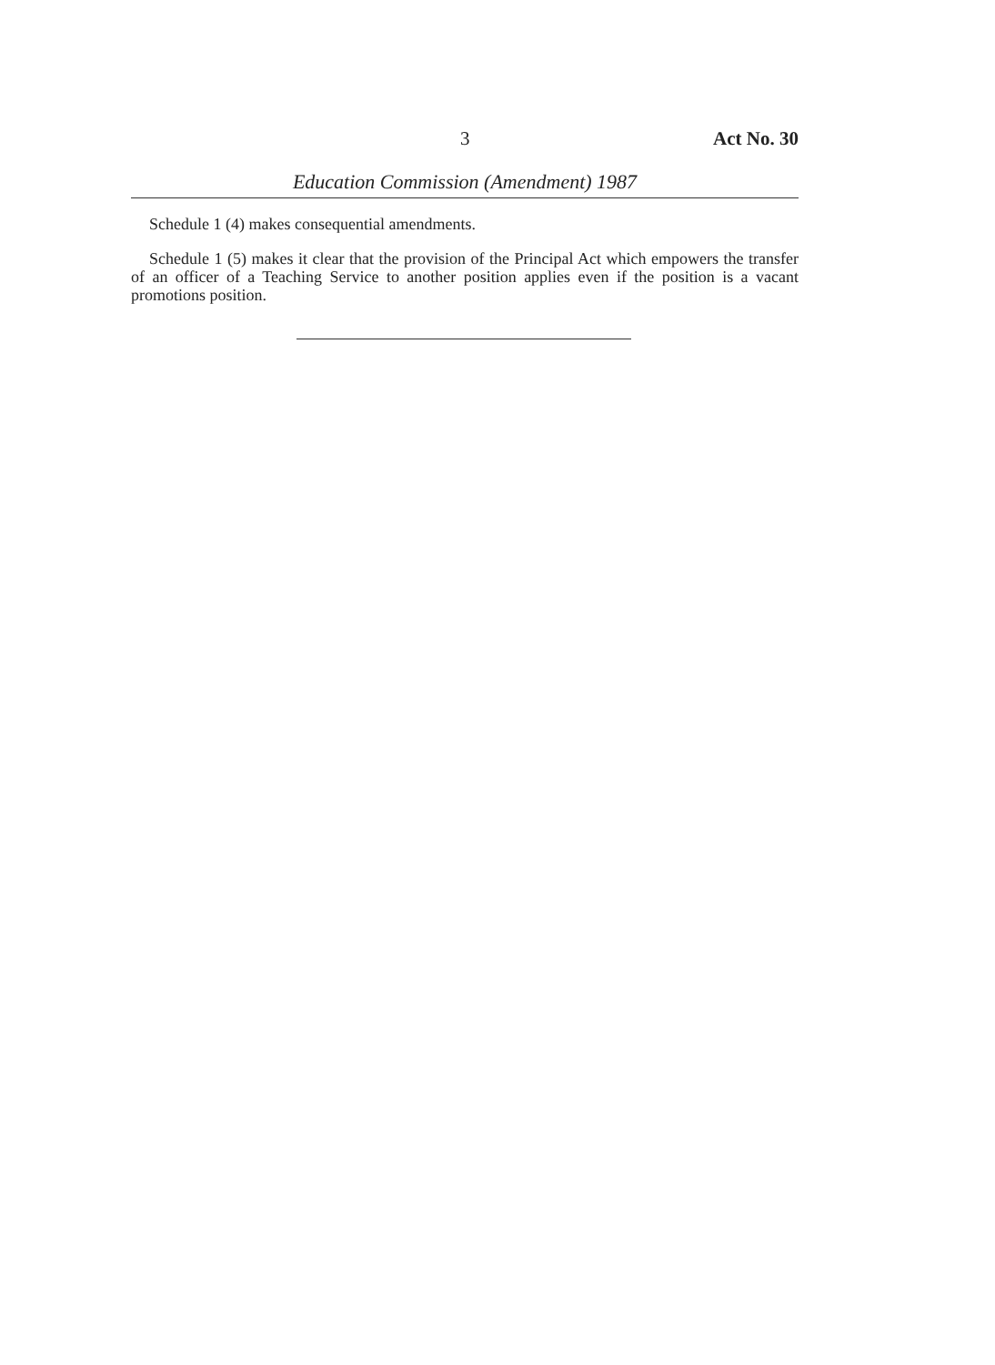3 Act No. 30
Education Commission (Amendment) 1987
Schedule 1 (4) makes consequential amendments.
Schedule 1 (5) makes it clear that the provision of the Principal Act which empowers the transfer of an officer of a Teaching Service to another position applies even if the position is a vacant promotions position.